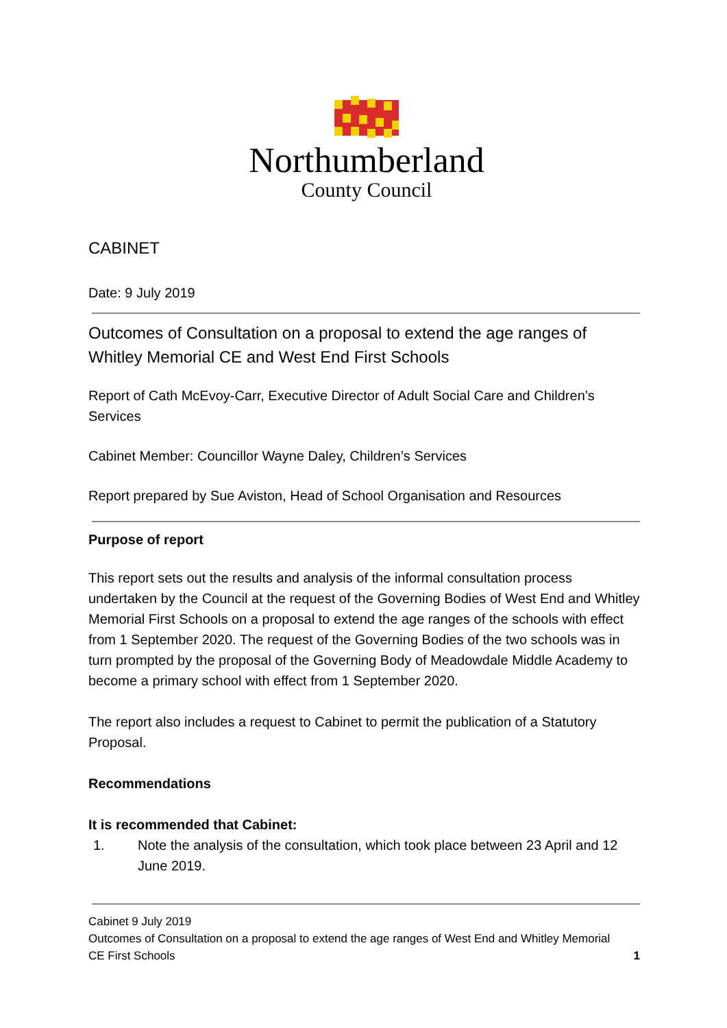Northumberland
County Council
CABINET
Date: 9 July 2019
Outcomes of Consultation on a proposal to extend the age ranges of Whitley Memorial CE and West End First Schools
Report of Cath McEvoy-Carr, Executive Director of Adult Social Care and Children’s Services
Cabinet Member: Councillor Wayne Daley, Children’s Services
Report prepared by Sue Aviston, Head of School Organisation and Resources
Purpose of report
This report sets out the results and analysis of the informal consultation process undertaken by the Council at the request of the Governing Bodies of West End and Whitley Memorial First Schools on a proposal to extend the age ranges of the schools with effect from 1 September 2020. The request of the Governing Bodies of the two schools was in turn prompted by the proposal of the Governing Body of Meadowdale Middle Academy to become a primary school with effect from 1 September 2020.
The report also includes a request to Cabinet to permit the publication of a Statutory Proposal.
Recommendations
It is recommended that Cabinet:
1. Note the analysis of the consultation, which took place between 23 April and 12 June 2019.
Cabinet 9 July 2019
Outcomes of Consultation on a proposal to extend the age ranges of West End and Whitley Memorial
CE First Schools 1